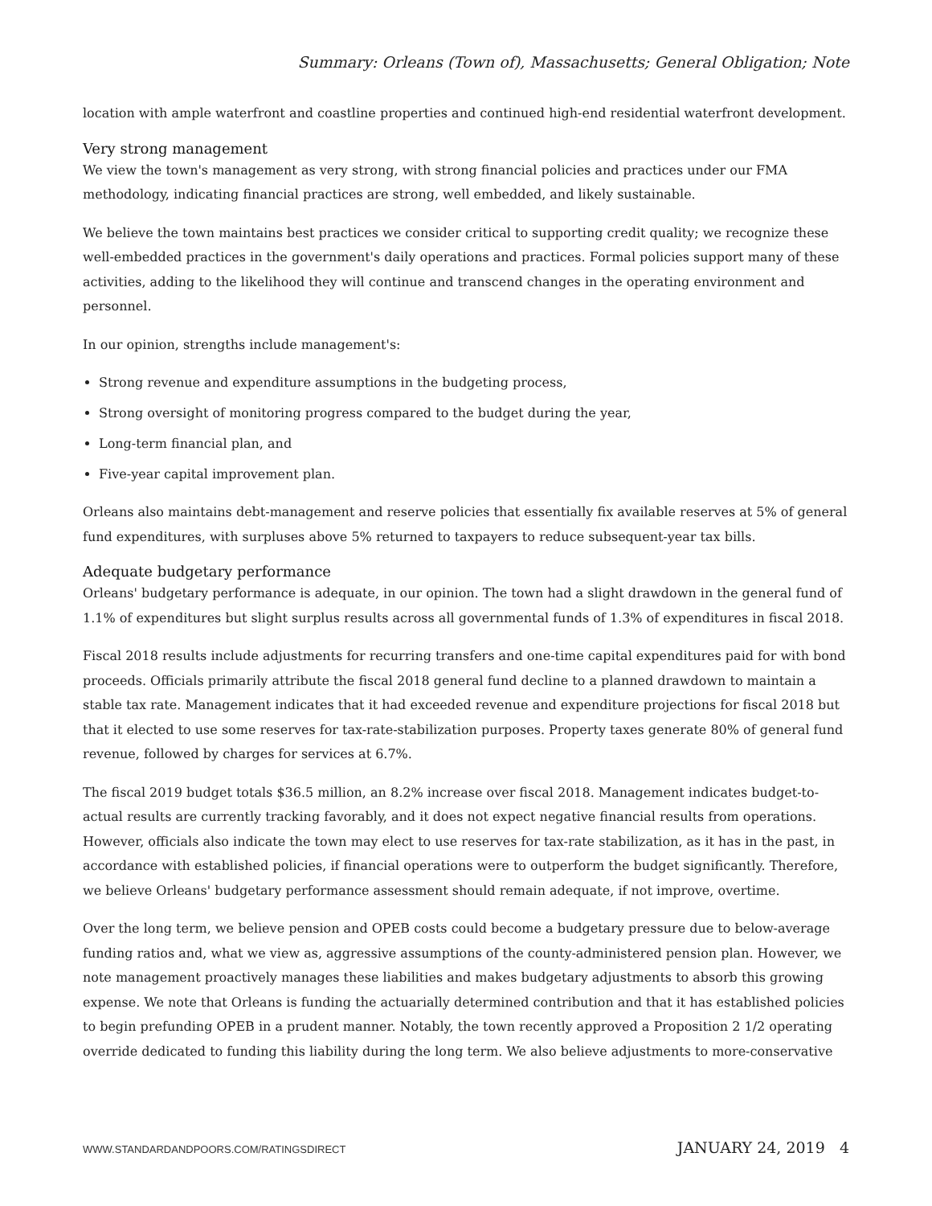Summary: Orleans (Town of), Massachusetts; General Obligation; Note
location with ample waterfront and coastline properties and continued high-end residential waterfront development.
Very strong management
We view the town's management as very strong, with strong financial policies and practices under our FMA methodology, indicating financial practices are strong, well embedded, and likely sustainable.
We believe the town maintains best practices we consider critical to supporting credit quality; we recognize these well-embedded practices in the government's daily operations and practices. Formal policies support many of these activities, adding to the likelihood they will continue and transcend changes in the operating environment and personnel.
In our opinion, strengths include management's:
Strong revenue and expenditure assumptions in the budgeting process,
Strong oversight of monitoring progress compared to the budget during the year,
Long-term financial plan, and
Five-year capital improvement plan.
Orleans also maintains debt-management and reserve policies that essentially fix available reserves at 5% of general fund expenditures, with surpluses above 5% returned to taxpayers to reduce subsequent-year tax bills.
Adequate budgetary performance
Orleans' budgetary performance is adequate, in our opinion. The town had a slight drawdown in the general fund of 1.1% of expenditures but slight surplus results across all governmental funds of 1.3% of expenditures in fiscal 2018.
Fiscal 2018 results include adjustments for recurring transfers and one-time capital expenditures paid for with bond proceeds. Officials primarily attribute the fiscal 2018 general fund decline to a planned drawdown to maintain a stable tax rate. Management indicates that it had exceeded revenue and expenditure projections for fiscal 2018 but that it elected to use some reserves for tax-rate-stabilization purposes. Property taxes generate 80% of general fund revenue, followed by charges for services at 6.7%.
The fiscal 2019 budget totals $36.5 million, an 8.2% increase over fiscal 2018. Management indicates budget-to-actual results are currently tracking favorably, and it does not expect negative financial results from operations. However, officials also indicate the town may elect to use reserves for tax-rate stabilization, as it has in the past, in accordance with established policies, if financial operations were to outperform the budget significantly. Therefore, we believe Orleans' budgetary performance assessment should remain adequate, if not improve, overtime.
Over the long term, we believe pension and OPEB costs could become a budgetary pressure due to below-average funding ratios and, what we view as, aggressive assumptions of the county-administered pension plan. However, we note management proactively manages these liabilities and makes budgetary adjustments to absorb this growing expense. We note that Orleans is funding the actuarially determined contribution and that it has established policies to begin prefunding OPEB in a prudent manner. Notably, the town recently approved a Proposition 2 1/2 operating override dedicated to funding this liability during the long term. We also believe adjustments to more-conservative
WWW.STANDARDANDPOORS.COM/RATINGSDIRECT JANUARY 24, 2019 4